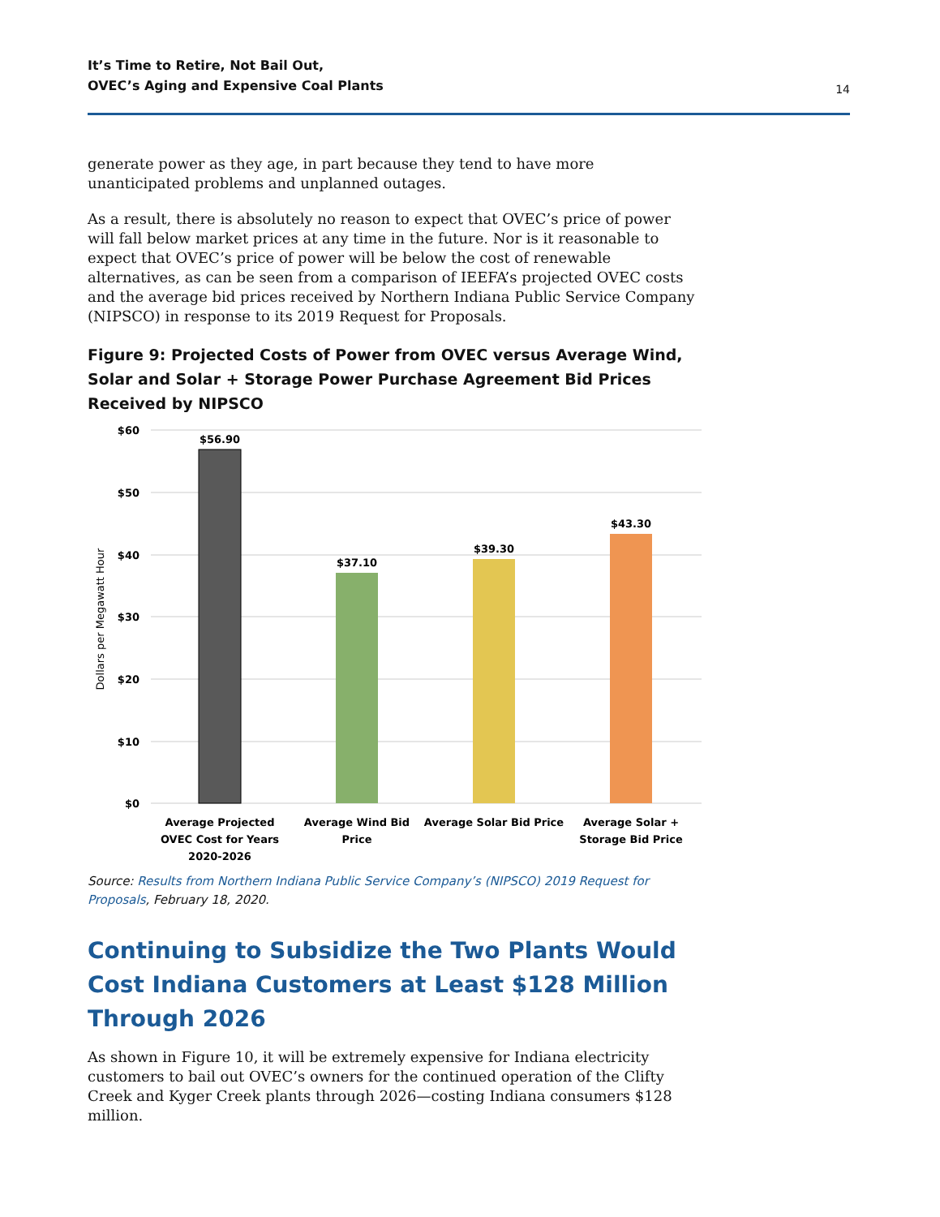It’s Time to Retire, Not Bail Out,
OVEC’s Aging and Expensive Coal Plants
14
generate power as they age, in part because they tend to have more unanticipated problems and unplanned outages.
As a result, there is absolutely no reason to expect that OVEC’s price of power will fall below market prices at any time in the future. Nor is it reasonable to expect that OVEC’s price of power will be below the cost of renewable alternatives, as can be seen from a comparison of IEEFA’s projected OVEC costs and the average bid prices received by Northern Indiana Public Service Company (NIPSCO) in response to its 2019 Request for Proposals.
Figure 9: Projected Costs of Power from OVEC versus Average Wind, Solar and Solar + Storage Power Purchase Agreement Bid Prices Received by NIPSCO
$60
$50
$40
$30
$20
$10
$0
Dollars per Megawatt Hour
$56.90
$37.10
$39.30
$43.30
Average Projected
OVEC Cost for Years
2020-2026
Average Wind Bid
Price
Average Solar Bid Price
Average Solar +
Storage Bid Price
Source: Results from Northern Indiana Public Service Company’s (NIPSCO) 2019 Request for Proposals, February 18, 2020.
Continuing to Subsidize the Two Plants Would Cost Indiana Customers at Least $128 Million Through 2026
As shown in Figure 10, it will be extremely expensive for Indiana electricity customers to bail out OVEC’s owners for the continued operation of the Clifty Creek and Kyger Creek plants through 2026—costing Indiana consumers $128 million.